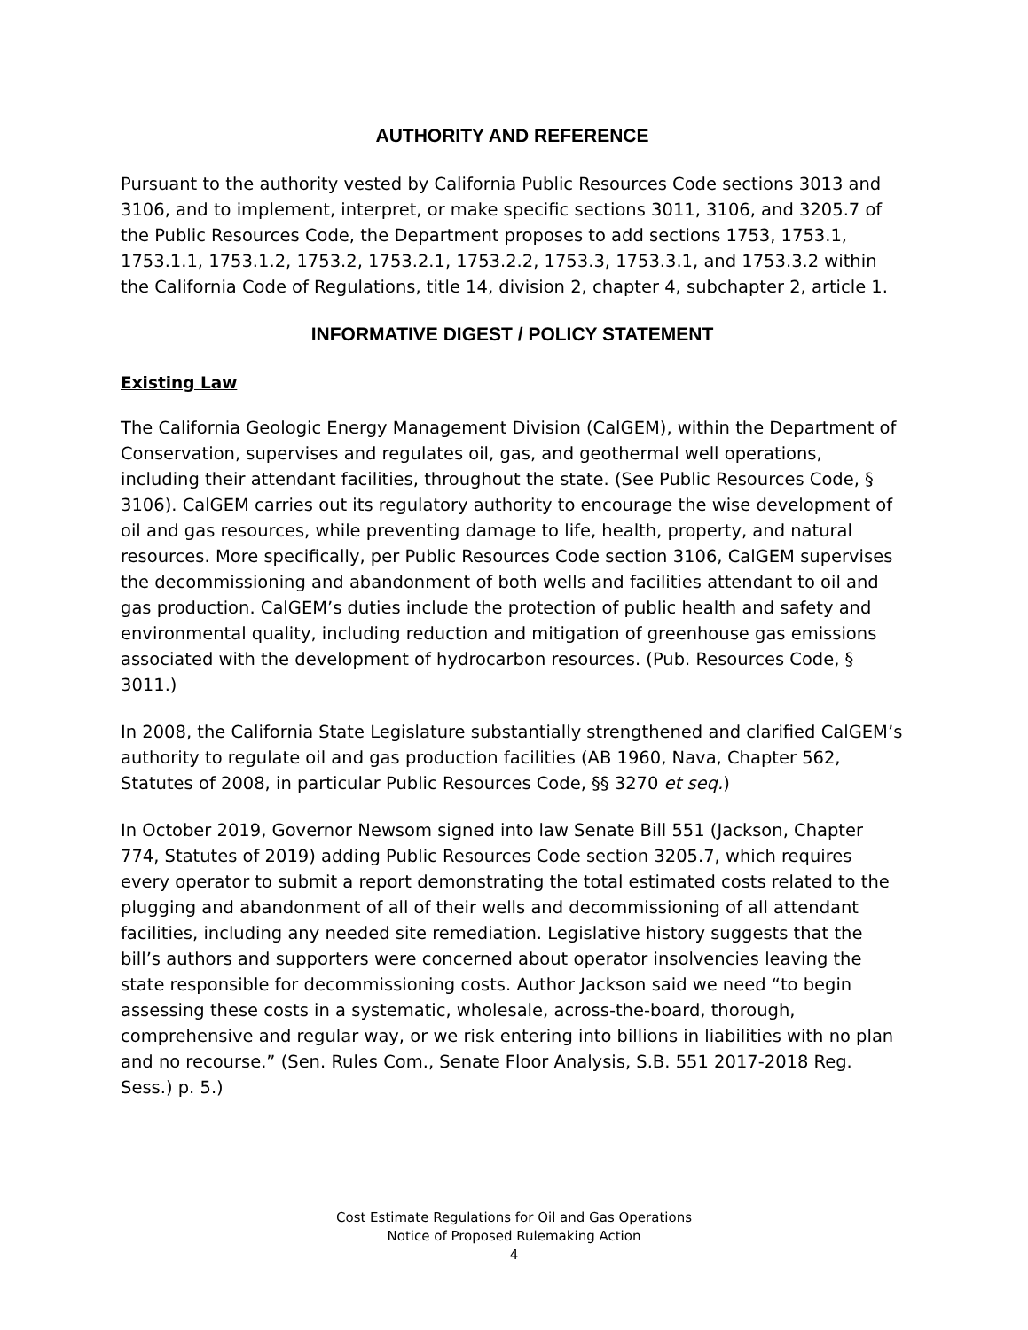AUTHORITY AND REFERENCE
Pursuant to the authority vested by California Public Resources Code sections 3013 and 3106, and to implement, interpret, or make specific sections 3011, 3106, and 3205.7 of the Public Resources Code, the Department proposes to add sections 1753, 1753.1, 1753.1.1, 1753.1.2, 1753.2, 1753.2.1, 1753.2.2, 1753.3, 1753.3.1, and 1753.3.2 within the California Code of Regulations, title 14, division 2, chapter 4, subchapter 2, article 1.
INFORMATIVE DIGEST / POLICY STATEMENT
Existing Law
The California Geologic Energy Management Division (CalGEM), within the Department of Conservation, supervises and regulates oil, gas, and geothermal well operations, including their attendant facilities, throughout the state. (See Public Resources Code, § 3106). CalGEM carries out its regulatory authority to encourage the wise development of oil and gas resources, while preventing damage to life, health, property, and natural resources. More specifically, per Public Resources Code section 3106, CalGEM supervises the decommissioning and abandonment of both wells and facilities attendant to oil and gas production. CalGEM’s duties include the protection of public health and safety and environmental quality, including reduction and mitigation of greenhouse gas emissions associated with the development of hydrocarbon resources. (Pub. Resources Code, § 3011.)
In 2008, the California State Legislature substantially strengthened and clarified CalGEM’s authority to regulate oil and gas production facilities (AB 1960, Nava, Chapter 562, Statutes of 2008, in particular Public Resources Code, §§ 3270 et seq.)
In October 2019, Governor Newsom signed into law Senate Bill 551 (Jackson, Chapter 774, Statutes of 2019) adding Public Resources Code section 3205.7, which requires every operator to submit a report demonstrating the total estimated costs related to the plugging and abandonment of all of their wells and decommissioning of all attendant facilities, including any needed site remediation. Legislative history suggests that the bill’s authors and supporters were concerned about operator insolvencies leaving the state responsible for decommissioning costs. Author Jackson said we need “to begin assessing these costs in a systematic, wholesale, across-the-board, thorough, comprehensive and regular way, or we risk entering into billions in liabilities with no plan and no recourse.” (Sen. Rules Com., Senate Floor Analysis, S.B. 551 2017-2018 Reg. Sess.) p. 5.)
Cost Estimate Regulations for Oil and Gas Operations
Notice of Proposed Rulemaking Action
4